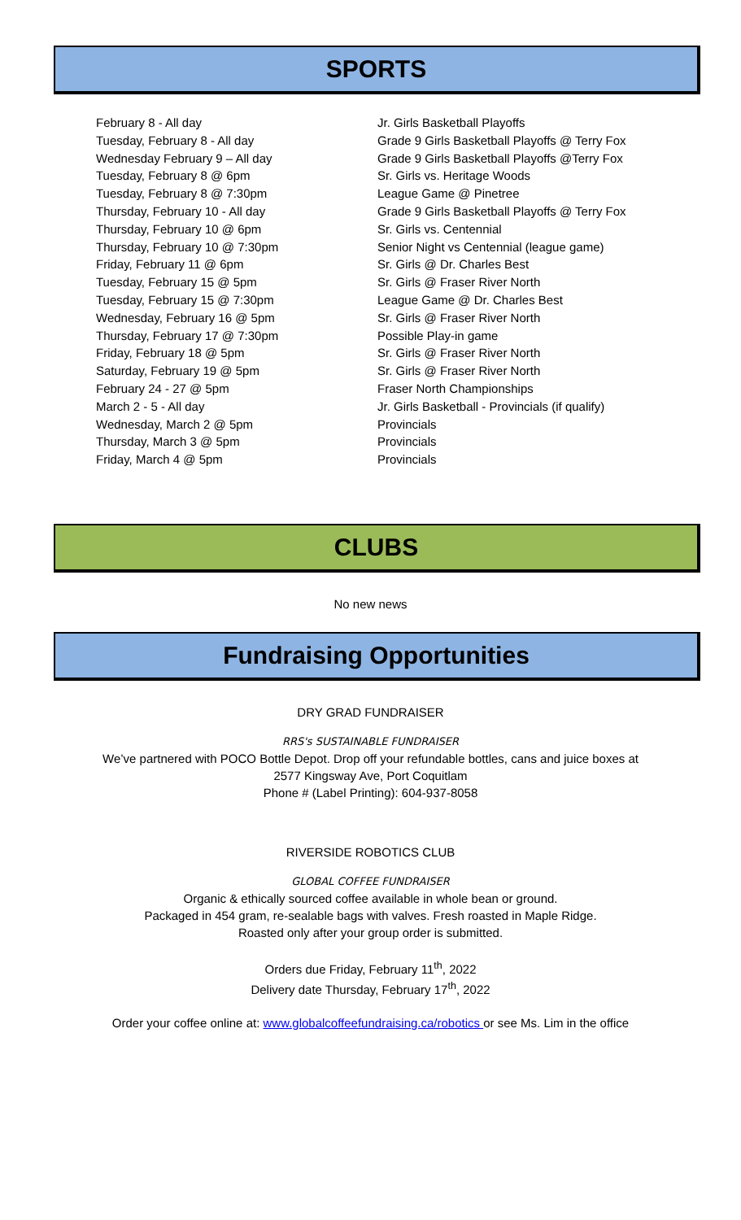SPORTS
| February 8 - All day | Jr. Girls Basketball Playoffs |
| Tuesday, February 8 - All day | Grade 9 Girls Basketball Playoffs @ Terry Fox |
| Wednesday February 9 – All day | Grade 9 Girls Basketball Playoffs @Terry Fox |
| Tuesday, February 8 @ 6pm | Sr. Girls vs. Heritage Woods |
| Tuesday, February 8 @ 7:30pm | League Game @ Pinetree |
| Thursday, February 10 - All day | Grade 9 Girls Basketball Playoffs @ Terry Fox |
| Thursday, February 10 @ 6pm | Sr. Girls vs. Centennial |
| Thursday, February 10 @ 7:30pm | Senior Night vs Centennial (league game) |
| Friday, February 11 @ 6pm | Sr. Girls @ Dr. Charles Best |
| Tuesday, February 15 @ 5pm | Sr. Girls @ Fraser River North |
| Tuesday, February 15 @ 7:30pm | League Game @ Dr. Charles Best |
| Wednesday, February 16 @ 5pm | Sr. Girls @ Fraser River North |
| Thursday, February 17 @ 7:30pm | Possible Play-in game |
| Friday, February 18 @ 5pm | Sr. Girls @ Fraser River North |
| Saturday, February 19 @ 5pm | Sr. Girls @ Fraser River North |
| February 24 - 27 @ 5pm | Fraser North Championships |
| March 2 - 5 - All day | Jr. Girls Basketball - Provincials (if qualify) |
| Wednesday, March 2 @ 5pm | Provincials |
| Thursday, March 3 @ 5pm | Provincials |
| Friday, March 4 @ 5pm | Provincials |
CLUBS
No new news
Fundraising Opportunities
DRY GRAD FUNDRAISER
RRS's SUSTAINABLE FUNDRAISER
We’ve partnered with POCO Bottle Depot. Drop off your refundable bottles, cans and juice boxes at
2577 Kingsway Ave, Port Coquitlam
Phone # (Label Printing): 604-937-8058
RIVERSIDE ROBOTICS CLUB
GLOBAL COFFEE FUNDRAISER
Organic & ethically sourced coffee available in whole bean or ground.
Packaged in 454 gram, re-sealable bags with valves. Fresh roasted in Maple Ridge.
Roasted only after your group order is submitted.
Orders due Friday, February 11<sup>th</sup>, 2022
Delivery date Thursday, February 17<sup>th</sup>, 2022
Order your coffee online at: www.globalcoffeefundraising.ca/robotics or see Ms. Lim in the office